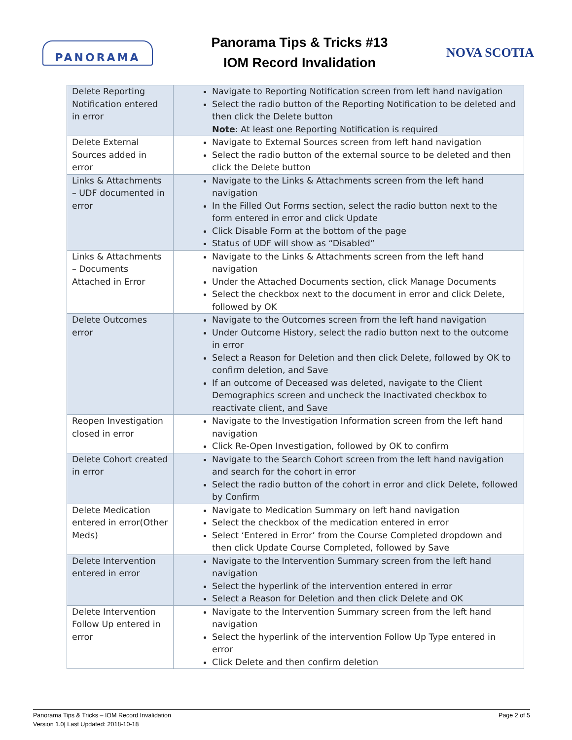PANORAMA
Panorama Tips & Tricks #13
IOM Record Invalidation
NOVA SCOTIA
| Delete Reporting Notification entered in error | Navigate to Reporting Notification screen from left hand navigation Select the radio button of the Reporting Notification to be deleted and then click the Delete button Note : At least one Reporting Notification is required |
| Delete External Sources added in error | Navigate to External Sources screen from left hand navigation Select the radio button of the external source to be deleted and then click the Delete button |
| Links & Attachments – UDF documented in error | Navigate to the Links & Attachments screen from the left hand navigation In the Filled Out Forms section, select the radio button next to the form entered in error and click Update Click Disable Form at the bottom of the page Status of UDF will show as “Disabled” |
| Links & Attachments – Documents Attached in Error | Navigate to the Links & Attachments screen from the left hand navigation Under the Attached Documents section, click Manage Documents Select the checkbox next to the document in error and click Delete, followed by OK |
| Delete Outcomes error | Navigate to the Outcomes screen from the left hand navigation Under Outcome History, select the radio button next to the outcome in error Select a Reason for Deletion and then click Delete, followed by OK to confirm deletion, and Save If an outcome of Deceased was deleted, navigate to the Client Demographics screen and uncheck the Inactivated checkbox to reactivate client, and Save |
| Reopen Investigation closed in error | Navigate to the Investigation Information screen from the left hand navigation Click Re-Open Investigation, followed by OK to confirm |
| Delete Cohort created in error | Navigate to the Search Cohort screen from the left hand navigation and search for the cohort in error Select the radio button of the cohort in error and click Delete, followed by Confirm |
| Delete Medication entered in error(Other Meds) | Navigate to Medication Summary on left hand navigation Select the checkbox of the medication entered in error Select ‘Entered in Error’ from the Course Completed dropdown and then click Update Course Completed, followed by Save |
| Delete Intervention entered in error | Navigate to the Intervention Summary screen from the left hand navigation Select the hyperlink of the intervention entered in error Select a Reason for Deletion and then click Delete and OK |
| Delete Intervention Follow Up entered in error | Navigate to the Intervention Summary screen from the left hand navigation Select the hyperlink of the intervention Follow Up Type entered in error Click Delete and then confirm deletion |
Panorama Tips & Tricks – IOM Record Invalidation
Version 1.0| Last Updated: 2018-10-18
Page 2 of 5